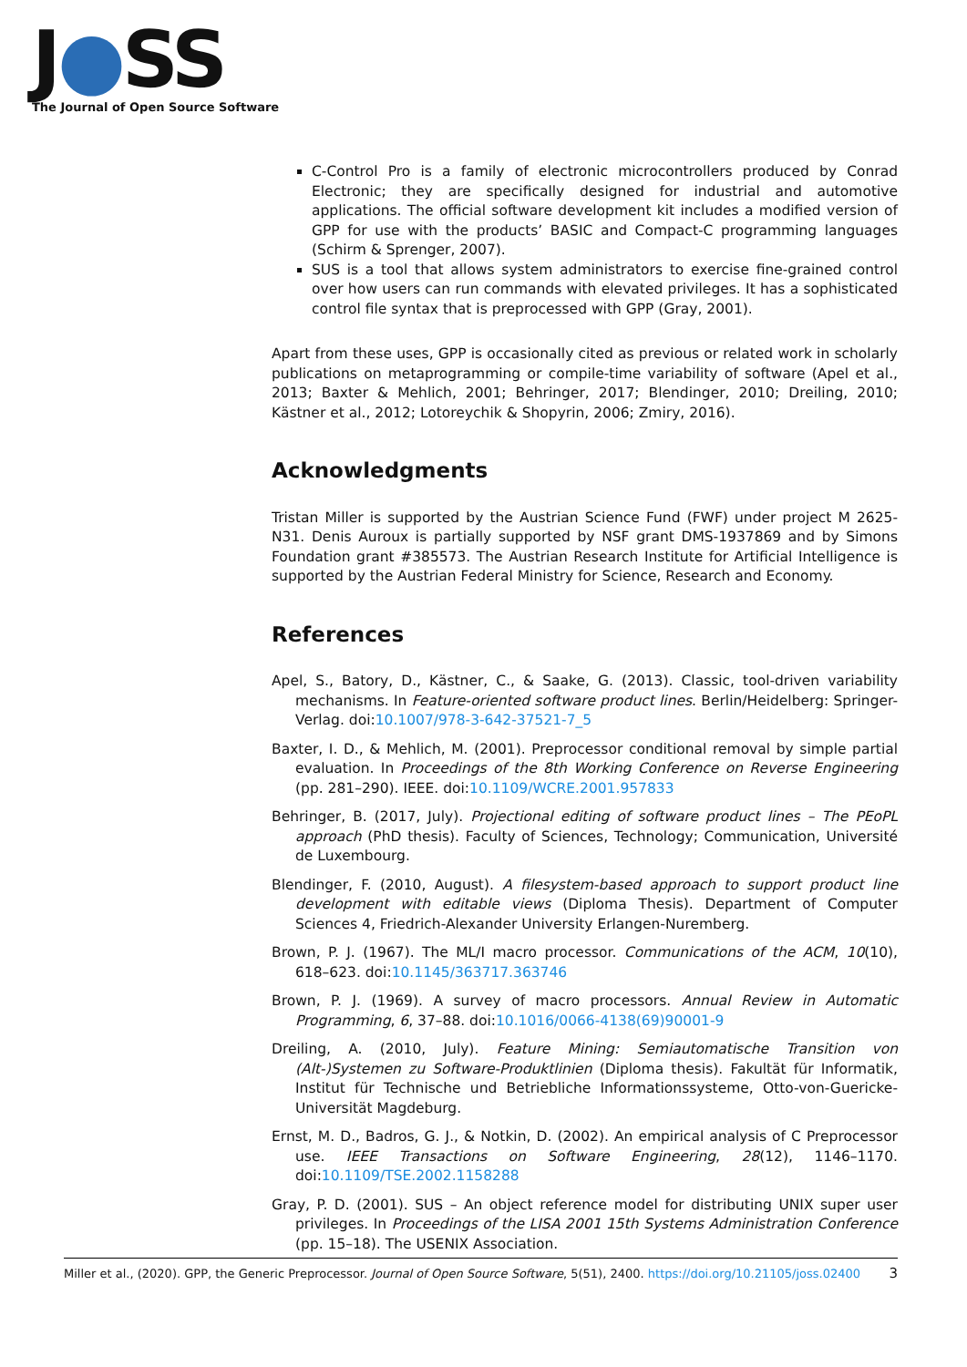J●SS
The Journal of Open Source Software
C-Control Pro is a family of electronic microcontrollers produced by Conrad Electronic; they are specifically designed for industrial and automotive applications. The official software development kit includes a modified version of GPP for use with the products’ BASIC and Compact-C programming languages (Schirm & Sprenger, 2007).
SUS is a tool that allows system administrators to exercise fine-grained control over how users can run commands with elevated privileges. It has a sophisticated control file syntax that is preprocessed with GPP (Gray, 2001).
Apart from these uses, GPP is occasionally cited as previous or related work in scholarly publications on metaprogramming or compile-time variability of software (Apel et al., 2013; Baxter & Mehlich, 2001; Behringer, 2017; Blendinger, 2010; Dreiling, 2010; Kästner et al., 2012; Lotoreychik & Shopyrin, 2006; Zmiry, 2016).
Acknowledgments
Tristan Miller is supported by the Austrian Science Fund (FWF) under project M 2625-N31. Denis Auroux is partially supported by NSF grant DMS-1937869 and by Simons Foundation grant #385573. The Austrian Research Institute for Artificial Intelligence is supported by the Austrian Federal Ministry for Science, Research and Economy.
References
Apel, S., Batory, D., Kästner, C., & Saake, G. (2013). Classic, tool-driven variability mechanisms. In Feature-oriented software product lines. Berlin/Heidelberg: Springer-Verlag. doi:10.1007/978-3-642-37521-7_5
Baxter, I. D., & Mehlich, M. (2001). Preprocessor conditional removal by simple partial evaluation. In Proceedings of the 8th Working Conference on Reverse Engineering (pp. 281–290). IEEE. doi:10.1109/WCRE.2001.957833
Behringer, B. (2017, July). Projectional editing of software product lines – The PEoPL approach (PhD thesis). Faculty of Sciences, Technology; Communication, Université de Luxembourg.
Blendinger, F. (2010, August). A filesystem-based approach to support product line development with editable views (Diploma Thesis). Department of Computer Sciences 4, Friedrich-Alexander University Erlangen-Nuremberg.
Brown, P. J. (1967). The ML/I macro processor. Communications of the ACM, 10(10), 618–623. doi:10.1145/363717.363746
Brown, P. J. (1969). A survey of macro processors. Annual Review in Automatic Programming, 6, 37–88. doi:10.1016/0066-4138(69)90001-9
Dreiling, A. (2010, July). Feature Mining: Semiautomatische Transition von (Alt-)Systemen zu Software-Produktlinien (Diploma thesis). Fakultät für Informatik, Institut für Technische und Betriebliche Informationssysteme, Otto-von-Guericke-Universität Magdeburg.
Ernst, M. D., Badros, G. J., & Notkin, D. (2002). An empirical analysis of C Preprocessor use. IEEE Transactions on Software Engineering, 28(12), 1146–1170. doi:10.1109/TSE.2002.1158288
Gray, P. D. (2001). SUS – An object reference model for distributing UNIX super user privileges. In Proceedings of the LISA 2001 15th Systems Administration Conference (pp. 15–18). The USENIX Association.
Miller et al., (2020). GPP, the Generic Preprocessor. Journal of Open Source Software, 5(51), 2400. https://doi.org/10.21105/joss.02400 3